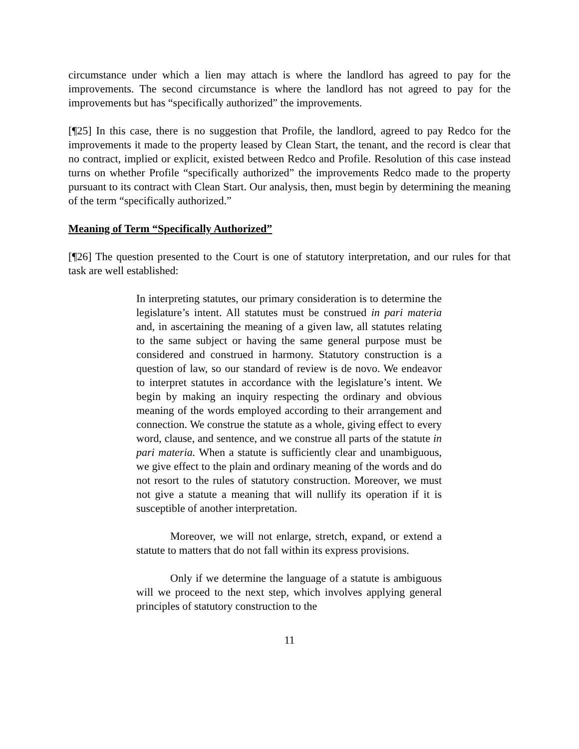circumstance under which a lien may attach is where the landlord has agreed to pay for the improvements. The second circumstance is where the landlord has not agreed to pay for the improvements but has “specifically authorized” the improvements.
[¶25] In this case, there is no suggestion that Profile, the landlord, agreed to pay Redco for the improvements it made to the property leased by Clean Start, the tenant, and the record is clear that no contract, implied or explicit, existed between Redco and Profile. Resolution of this case instead turns on whether Profile “specifically authorized” the improvements Redco made to the property pursuant to its contract with Clean Start. Our analysis, then, must begin by determining the meaning of the term “specifically authorized.”
Meaning of Term “Specifically Authorized”
[¶26] The question presented to the Court is one of statutory interpretation, and our rules for that task are well established:
In interpreting statutes, our primary consideration is to determine the legislature’s intent. All statutes must be construed in pari materia and, in ascertaining the meaning of a given law, all statutes relating to the same subject or having the same general purpose must be considered and construed in harmony. Statutory construction is a question of law, so our standard of review is de novo. We endeavor to interpret statutes in accordance with the legislature’s intent. We begin by making an inquiry respecting the ordinary and obvious meaning of the words employed according to their arrangement and connection. We construe the statute as a whole, giving effect to every word, clause, and sentence, and we construe all parts of the statute in pari materia. When a statute is sufficiently clear and unambiguous, we give effect to the plain and ordinary meaning of the words and do not resort to the rules of statutory construction. Moreover, we must not give a statute a meaning that will nullify its operation if it is susceptible of another interpretation.
Moreover, we will not enlarge, stretch, expand, or extend a statute to matters that do not fall within its express provisions.
Only if we determine the language of a statute is ambiguous will we proceed to the next step, which involves applying general principles of statutory construction to the
11